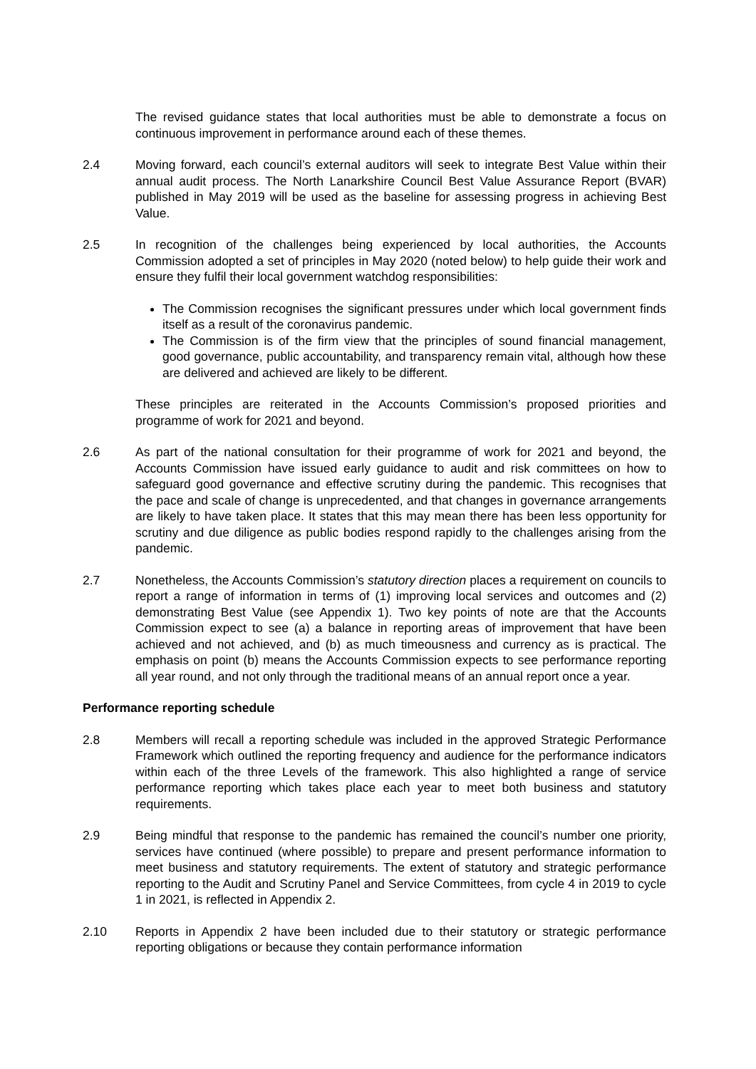The revised guidance states that local authorities must be able to demonstrate a focus on continuous improvement in performance around each of these themes.
2.4 Moving forward, each council’s external auditors will seek to integrate Best Value within their annual audit process. The North Lanarkshire Council Best Value Assurance Report (BVAR) published in May 2019 will be used as the baseline for assessing progress in achieving Best Value.
2.5 In recognition of the challenges being experienced by local authorities, the Accounts Commission adopted a set of principles in May 2020 (noted below) to help guide their work and ensure they fulfil their local government watchdog responsibilities:
The Commission recognises the significant pressures under which local government finds itself as a result of the coronavirus pandemic.
The Commission is of the firm view that the principles of sound financial management, good governance, public accountability, and transparency remain vital, although how these are delivered and achieved are likely to be different.
These principles are reiterated in the Accounts Commission’s proposed priorities and programme of work for 2021 and beyond.
2.6 As part of the national consultation for their programme of work for 2021 and beyond, the Accounts Commission have issued early guidance to audit and risk committees on how to safeguard good governance and effective scrutiny during the pandemic. This recognises that the pace and scale of change is unprecedented, and that changes in governance arrangements are likely to have taken place. It states that this may mean there has been less opportunity for scrutiny and due diligence as public bodies respond rapidly to the challenges arising from the pandemic.
2.7 Nonetheless, the Accounts Commission’s statutory direction places a requirement on councils to report a range of information in terms of (1) improving local services and outcomes and (2) demonstrating Best Value (see Appendix 1). Two key points of note are that the Accounts Commission expect to see (a) a balance in reporting areas of improvement that have been achieved and not achieved, and (b) as much timeousness and currency as is practical. The emphasis on point (b) means the Accounts Commission expects to see performance reporting all year round, and not only through the traditional means of an annual report once a year.
Performance reporting schedule
2.8 Members will recall a reporting schedule was included in the approved Strategic Performance Framework which outlined the reporting frequency and audience for the performance indicators within each of the three Levels of the framework. This also highlighted a range of service performance reporting which takes place each year to meet both business and statutory requirements.
2.9 Being mindful that response to the pandemic has remained the council’s number one priority, services have continued (where possible) to prepare and present performance information to meet business and statutory requirements. The extent of statutory and strategic performance reporting to the Audit and Scrutiny Panel and Service Committees, from cycle 4 in 2019 to cycle 1 in 2021, is reflected in Appendix 2.
2.10 Reports in Appendix 2 have been included due to their statutory or strategic performance reporting obligations or because they contain performance information